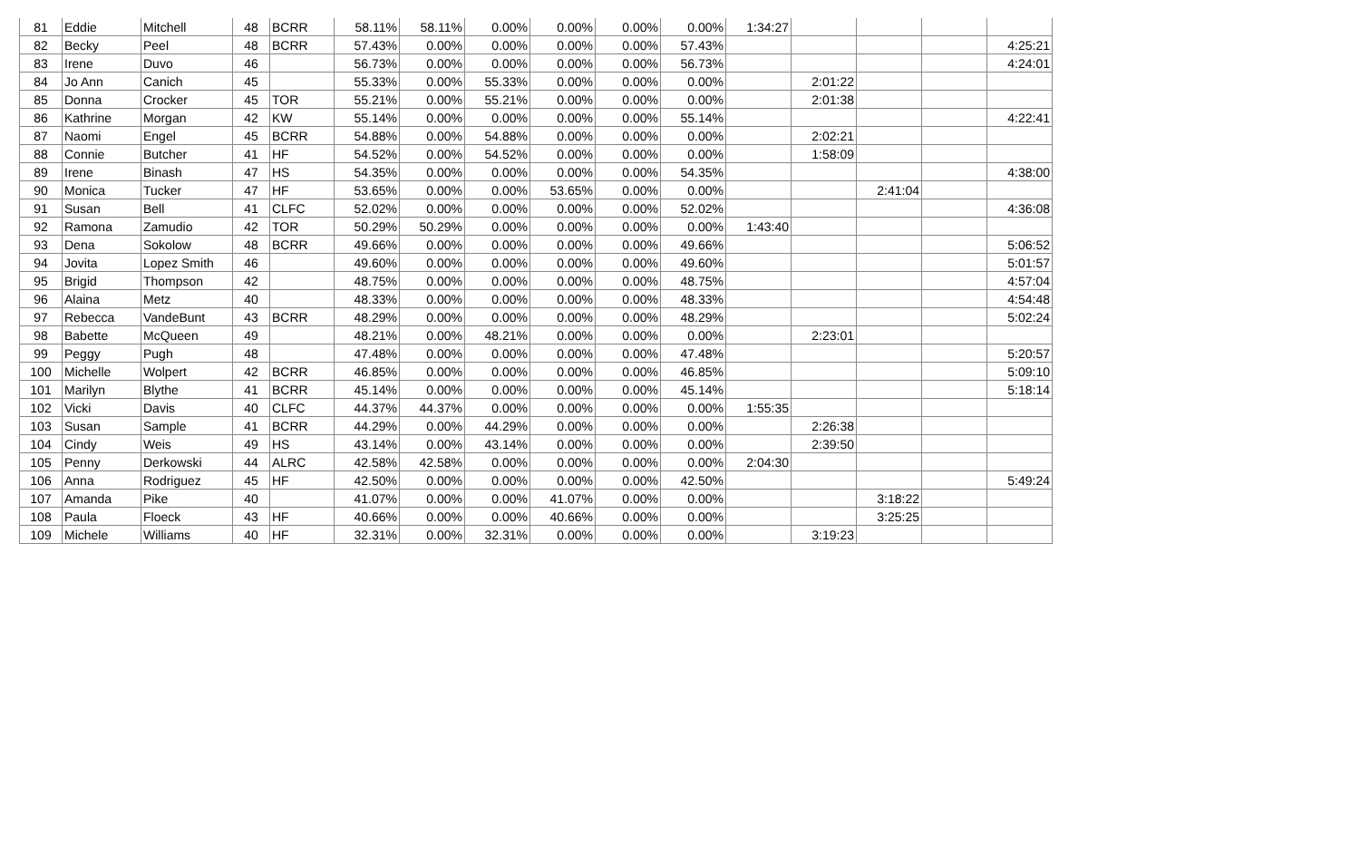| 81 | Eddie | Mitchell | 48 | BCRR | 58.11% | 58.11% | 0.00% | 0.00% | 0.00% | 0.00% | 1:34:27 | | | | |
| 82 | Becky | Peel | 48 | BCRR | 57.43% | 0.00% | 0.00% | 0.00% | 0.00% | 57.43% | | | | | 4:25:21 |
| 83 | Irene | Duvo | 46 | | 56.73% | 0.00% | 0.00% | 0.00% | 0.00% | 56.73% | | | | | 4:24:01 |
| 84 | Jo Ann | Canich | 45 | | 55.33% | 0.00% | 55.33% | 0.00% | 0.00% | 0.00% | | 2:01:22 | | | |
| 85 | Donna | Crocker | 45 | TOR | 55.21% | 0.00% | 55.21% | 0.00% | 0.00% | 0.00% | | 2:01:38 | | | |
| 86 | Kathrine | Morgan | 42 | KW | 55.14% | 0.00% | 0.00% | 0.00% | 0.00% | 55.14% | | | | | 4:22:41 |
| 87 | Naomi | Engel | 45 | BCRR | 54.88% | 0.00% | 54.88% | 0.00% | 0.00% | 0.00% | | 2:02:21 | | | |
| 88 | Connie | Butcher | 41 | HF | 54.52% | 0.00% | 54.52% | 0.00% | 0.00% | 0.00% | | 1:58:09 | | | |
| 89 | Irene | Binash | 47 | HS | 54.35% | 0.00% | 0.00% | 0.00% | 0.00% | 54.35% | | | | | 4:38:00 |
| 90 | Monica | Tucker | 47 | HF | 53.65% | 0.00% | 0.00% | 53.65% | 0.00% | 0.00% | | | 2:41:04 | | |
| 91 | Susan | Bell | 41 | CLFC | 52.02% | 0.00% | 0.00% | 0.00% | 0.00% | 52.02% | | | | | 4:36:08 |
| 92 | Ramona | Zamudio | 42 | TOR | 50.29% | 50.29% | 0.00% | 0.00% | 0.00% | 0.00% | 1:43:40 | | | | |
| 93 | Dena | Sokolow | 48 | BCRR | 49.66% | 0.00% | 0.00% | 0.00% | 0.00% | 49.66% | | | | | 5:06:52 |
| 94 | Jovita | Lopez Smith | 46 | | 49.60% | 0.00% | 0.00% | 0.00% | 0.00% | 49.60% | | | | | 5:01:57 |
| 95 | Brigid | Thompson | 42 | | 48.75% | 0.00% | 0.00% | 0.00% | 0.00% | 48.75% | | | | | 4:57:04 |
| 96 | Alaina | Metz | 40 | | 48.33% | 0.00% | 0.00% | 0.00% | 0.00% | 48.33% | | | | | 4:54:48 |
| 97 | Rebecca | VandeBunt | 43 | BCRR | 48.29% | 0.00% | 0.00% | 0.00% | 0.00% | 48.29% | | | | | 5:02:24 |
| 98 | Babette | McQueen | 49 | | 48.21% | 0.00% | 48.21% | 0.00% | 0.00% | 0.00% | | 2:23:01 | | | |
| 99 | Peggy | Pugh | 48 | | 47.48% | 0.00% | 0.00% | 0.00% | 0.00% | 47.48% | | | | | 5:20:57 |
| 100 | Michelle | Wolpert | 42 | BCRR | 46.85% | 0.00% | 0.00% | 0.00% | 0.00% | 46.85% | | | | | 5:09:10 |
| 101 | Marilyn | Blythe | 41 | BCRR | 45.14% | 0.00% | 0.00% | 0.00% | 0.00% | 45.14% | | | | | 5:18:14 |
| 102 | Vicki | Davis | 40 | CLFC | 44.37% | 44.37% | 0.00% | 0.00% | 0.00% | 0.00% | 1:55:35 | | | | |
| 103 | Susan | Sample | 41 | BCRR | 44.29% | 0.00% | 44.29% | 0.00% | 0.00% | 0.00% | | 2:26:38 | | | |
| 104 | Cindy | Weis | 49 | HS | 43.14% | 0.00% | 43.14% | 0.00% | 0.00% | 0.00% | | 2:39:50 | | | |
| 105 | Penny | Derkowski | 44 | ALRC | 42.58% | 42.58% | 0.00% | 0.00% | 0.00% | 0.00% | 2:04:30 | | | | |
| 106 | Anna | Rodriguez | 45 | HF | 42.50% | 0.00% | 0.00% | 0.00% | 0.00% | 42.50% | | | | | 5:49:24 |
| 107 | Amanda | Pike | 40 | | 41.07% | 0.00% | 0.00% | 41.07% | 0.00% | 0.00% | | | 3:18:22 | | |
| 108 | Paula | Floeck | 43 | HF | 40.66% | 0.00% | 0.00% | 40.66% | 0.00% | 0.00% | | | 3:25:25 | | |
| 109 | Michele | Williams | 40 | HF | 32.31% | 0.00% | 32.31% | 0.00% | 0.00% | 0.00% | | 3:19:23 | | | |